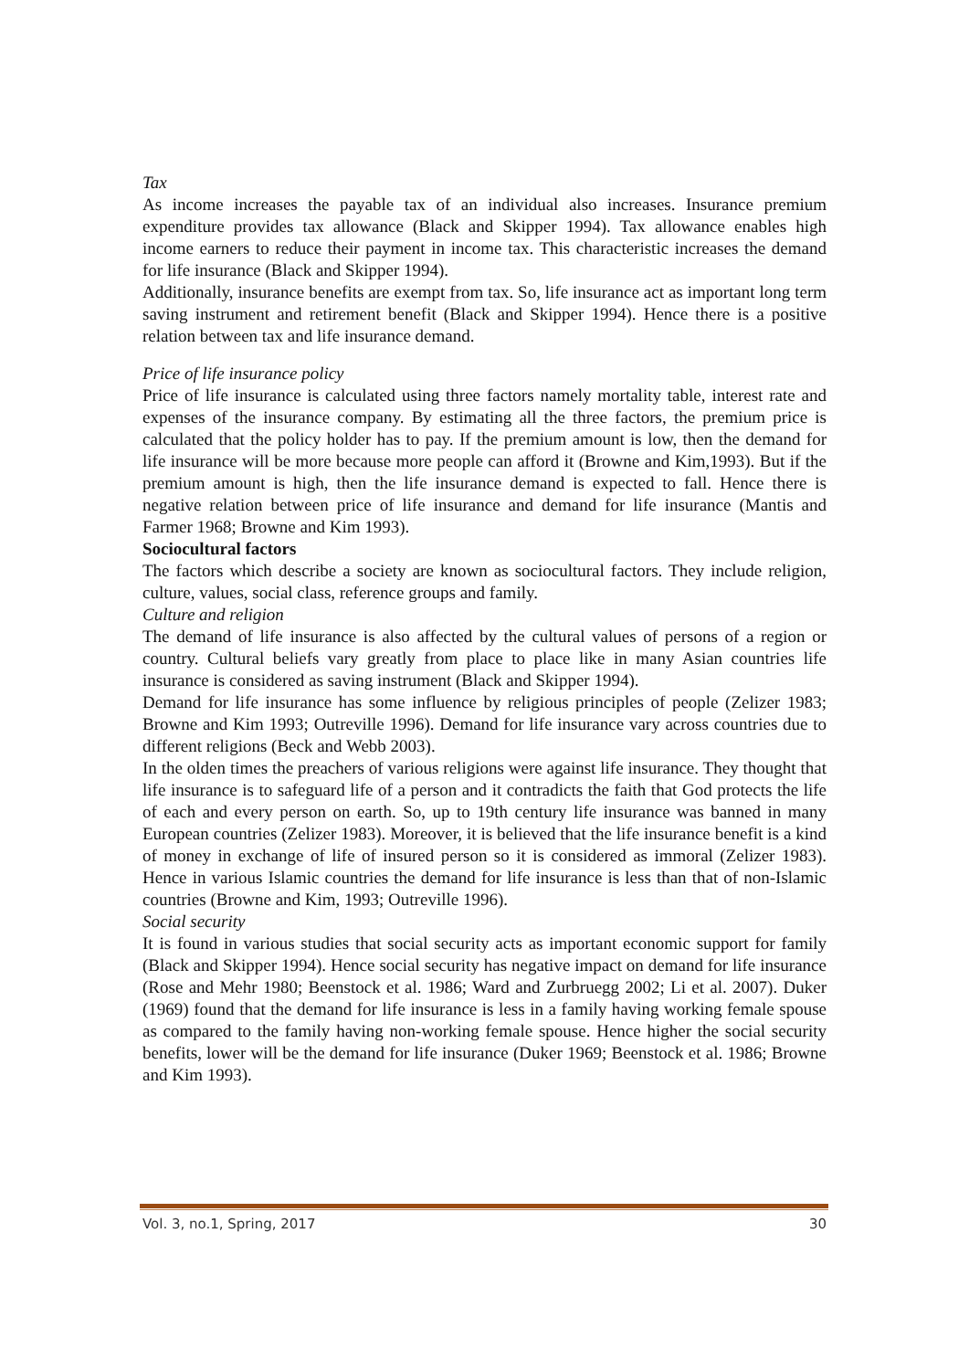Tax
As income increases the payable tax of an individual also increases. Insurance premium expenditure provides tax allowance (Black and Skipper 1994). Tax allowance enables high income earners to reduce their payment in income tax. This characteristic increases the demand for life insurance (Black and Skipper 1994).
Additionally, insurance benefits are exempt from tax. So, life insurance act as important long term saving instrument and retirement benefit (Black and Skipper 1994). Hence there is a positive relation between tax and life insurance demand.
Price of life insurance policy
Price of life insurance is calculated using three factors namely mortality table, interest rate and expenses of the insurance company. By estimating all the three factors, the premium price is calculated that the policy holder has to pay. If the premium amount is low, then the demand for life insurance will be more because more people can afford it (Browne and Kim,1993). But if the premium amount is high, then the life insurance demand is expected to fall. Hence there is negative relation between price of life insurance and demand for life insurance (Mantis and Farmer 1968; Browne and Kim 1993).
Sociocultural factors
The factors which describe a society are known as sociocultural factors. They include religion, culture, values, social class, reference groups and family.
Culture and religion
The demand of life insurance is also affected by the cultural values of persons of a region or country. Cultural beliefs vary greatly from place to place like in many Asian countries life insurance is considered as saving instrument (Black and Skipper 1994).
Demand for life insurance has some influence by religious principles of people (Zelizer 1983; Browne and Kim 1993; Outreville 1996). Demand for life insurance vary across countries due to different religions (Beck and Webb 2003).
In the olden times the preachers of various religions were against life insurance. They thought that life insurance is to safeguard life of a person and it contradicts the faith that God protects the life of each and every person on earth. So, up to 19th century life insurance was banned in many European countries (Zelizer 1983). Moreover, it is believed that the life insurance benefit is a kind of money in exchange of life of insured person so it is considered as immoral (Zelizer 1983). Hence in various Islamic countries the demand for life insurance is less than that of non-Islamic countries (Browne and Kim, 1993; Outreville 1996).
Social security
It is found in various studies that social security acts as important economic support for family (Black and Skipper 1994). Hence social security has negative impact on demand for life insurance (Rose and Mehr 1980; Beenstock et al. 1986; Ward and Zurbruegg 2002; Li et al. 2007). Duker (1969) found that the demand for life insurance is less in a family having working female spouse as compared to the family having non-working female spouse. Hence higher the social security benefits, lower will be the demand for life insurance (Duker 1969; Beenstock et al. 1986; Browne and Kim 1993).
Vol. 3, no.1, Spring, 2017 30